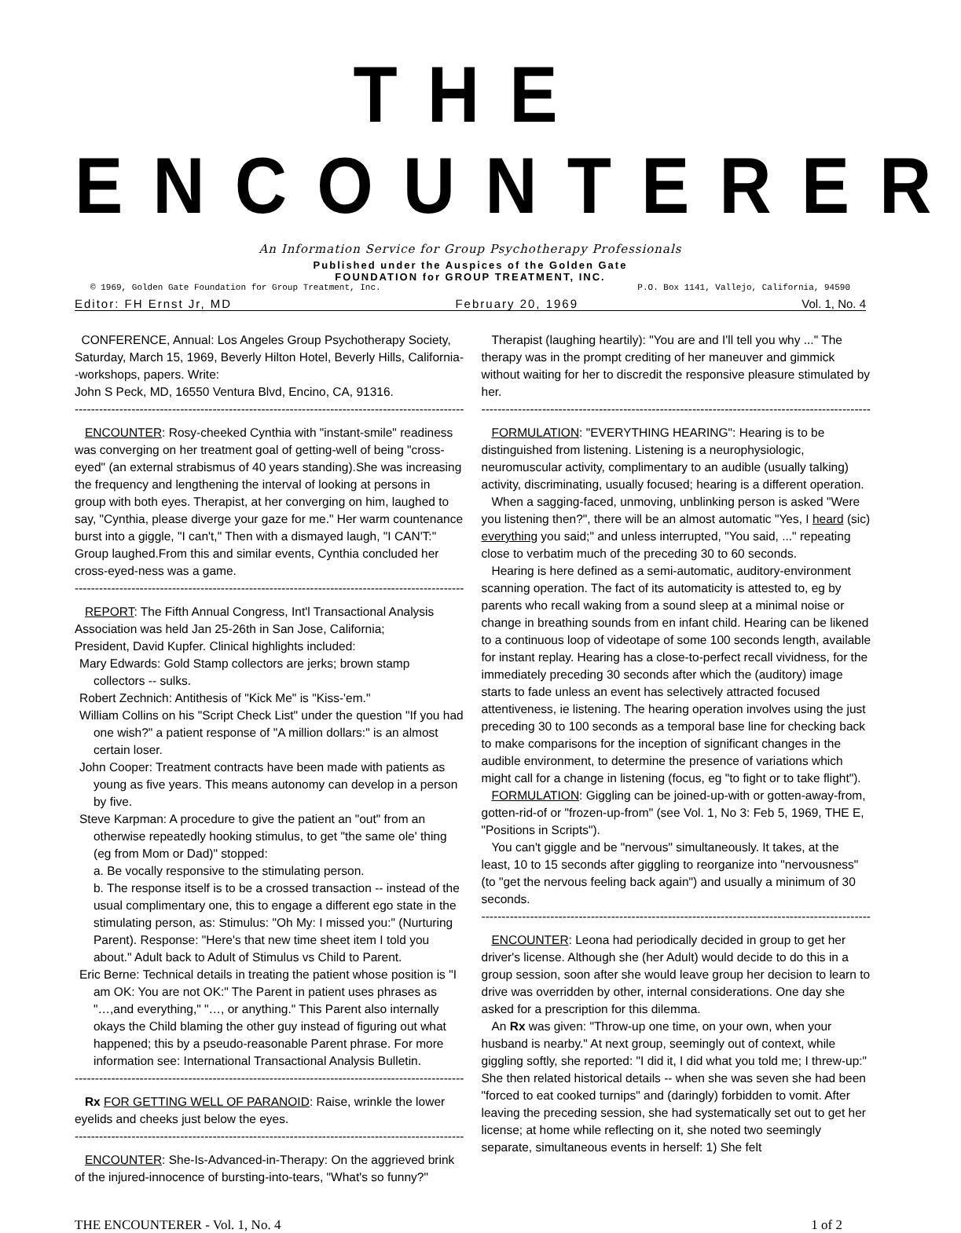THE ENCOUNTERER
An Information Service for Group Psychotherapy Professionals
Published under the Auspices of the Golden Gate
FOUNDATION for GROUP TREATMENT, INC.
© 1969, Golden Gate Foundation for Group Treatment, Inc. P.O. Box 1141, Vallejo, California, 94590
Editor: FH Ernst Jr, MD February 20, 1969 Vol. 1, No. 4
CONFERENCE, Annual: Los Angeles Group Psychotherapy Society, Saturday, March 15, 1969, Beverly Hilton Hotel, Beverly Hills, California--workshops, papers. Write:
John S Peck, MD, 16550 Ventura Blvd, Encino, CA, 91316.
------------------------------------------------------------------------------------------------
ENCOUNTER: Rosy-cheeked Cynthia with "instant-smile" readiness was converging on her treatment goal of getting-well of being "cross-eyed" (an external strabismus of 40 years standing).She was increasing the frequency and lengthening the interval of looking at persons in group with both eyes. Therapist, at her converging on him, laughed to say, "Cynthia, please diverge your gaze for me." Her warm countenance burst into a giggle, "I can't," Then with a dismayed laugh, "I CAN'T:" Group laughed.From this and similar events, Cynthia concluded her cross-eyed-ness was a game.
------------------------------------------------------------------------------------------------
REPORT: The Fifth Annual Congress, Int'l Transactional Analysis Association was held Jan 25-26th in San Jose, California;
President, David Kupfer. Clinical highlights included:
Mary Edwards: Gold Stamp collectors are jerks; brown stamp collectors -- sulks.
Robert Zechnich: Antithesis of "Kick Me" is "Kiss-'em."
William Collins on his "Script Check List" under the question "If you had one wish?" a patient response of "A million dollars:" is an almost certain loser.
John Cooper: Treatment contracts have been made with patients as young as five years. This means autonomy can develop in a person by five.
Steve Karpman: A procedure to give the patient an "out" from an otherwise repeatedly hooking stimulus, to get "the same ole' thing (eg from Mom or Dad)" stopped:
a. Be vocally responsive to the stimulating person.
b. The response itself is to be a crossed transaction -- instead of the usual complimentary one, this to engage a different ego state in the stimulating person, as: Stimulus: "Oh My: I missed you:" (Nurturing Parent). Response: "Here's that new time sheet item I told you about." Adult back to Adult of Stimulus vs Child to Parent.
Eric Berne: Technical details in treating the patient whose position is "I am OK: You are not OK:" The Parent in patient uses phrases as "…,and everything," "…, or anything." This Parent also internally okays the Child blaming the other guy instead of figuring out what happened; this by a pseudo-reasonable Parent phrase. For more information see: International Transactional Analysis Bulletin.
------------------------------------------------------------------------------------------------
Rx FOR GETTING WELL OF PARANOID: Raise, wrinkle the lower eyelids and cheeks just below the eyes.
------------------------------------------------------------------------------------------------
ENCOUNTER: She-Is-Advanced-in-Therapy: On the aggrieved brink of the injured-innocence of bursting-into-tears, "What's so funny?"
Therapist (laughing heartily): "You are and I'll tell you why ..." The therapy was in the prompt crediting of her maneuver and gimmick without waiting for her to discredit the responsive pleasure stimulated by her.
------------------------------------------------------------------------------------------------
FORMULATION: "EVERYTHING HEARING": Hearing is to be distinguished from listening. Listening is a neurophysiologic, neuromuscular activity, complimentary to an audible (usually talking) activity, discriminating, usually focused; hearing is a different operation.
When a sagging-faced, unmoving, unblinking person is asked "Were you listening then?", there will be an almost automatic "Yes, I heard (sic) everything you said;" and unless interrupted, "You said, ..." repeating close to verbatim much of the preceding 30 to 60 seconds.
Hearing is here defined as a semi-automatic, auditory-environment scanning operation. The fact of its automaticity is attested to, eg by parents who recall waking from a sound sleep at a minimal noise or change in breathing sounds from en infant child. Hearing can be likened to a continuous loop of videotape of some 100 seconds length, available for instant replay. Hearing has a close-to-perfect recall vividness, for the immediately preceding 30 seconds after which the (auditory) image starts to fade unless an event has selectively attracted focused attentiveness, ie listening. The hearing operation involves using the just preceding 30 to 100 seconds as a temporal base line for checking back to make comparisons for the inception of significant changes in the audible environment, to determine the presence of variations which might call for a change in listening (focus, eg "to fight or to take flight").
FORMULATION: Giggling can be joined-up-with or gotten-away-from, gotten-rid-of or "frozen-up-from" (see Vol. 1, No 3: Feb 5, 1969, THE E, "Positions in Scripts").
You can't giggle and be "nervous" simultaneously. It takes, at the least, 10 to 15 seconds after giggling to reorganize into "nervousness" (to "get the nervous feeling back again") and usually a minimum of 30 seconds.
------------------------------------------------------------------------------------------------
ENCOUNTER: Leona had periodically decided in group to get her driver's license. Although she (her Adult) would decide to do this in a group session, soon after she would leave group her decision to learn to drive was overridden by other, internal considerations. One day she asked for a prescription for this dilemma.
An Rx was given: "Throw-up one time, on your own, when your husband is nearby." At next group, seemingly out of context, while giggling softly, she reported: "I did it, I did what you told me; I threw-up:" She then related historical details -- when she was seven she had been "forced to eat cooked turnips" and (daringly) forbidden to vomit. After leaving the preceding session, she had systematically set out to get her license; at home while reflecting on it, she noted two seemingly separate, simultaneous events in herself: 1) She felt
THE ENCOUNTERER - Vol. 1, No. 4 1 of 2